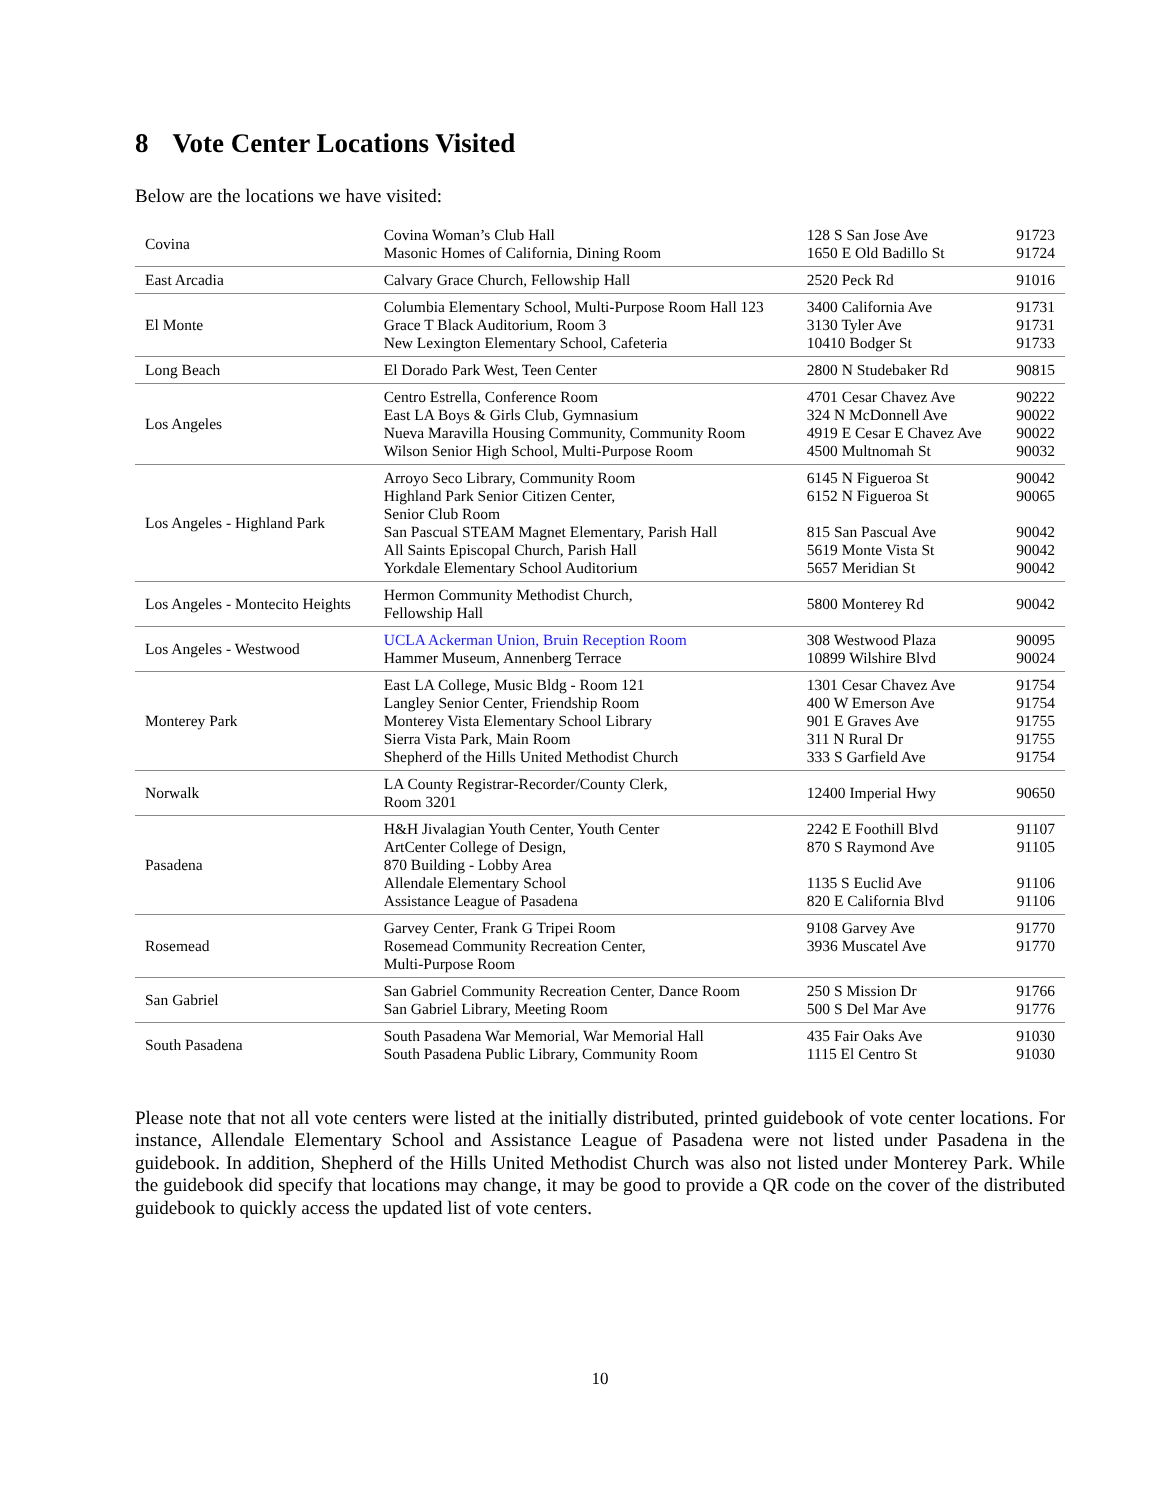8 Vote Center Locations Visited
Below are the locations we have visited:
| Covina | Covina Woman’s Club Hall Masonic Homes of California, Dining Room | 128 S San Jose Ave 1650 E Old Badillo St | 91723 91724 |
| East Arcadia | Calvary Grace Church, Fellowship Hall | 2520 Peck Rd | 91016 |
| El Monte | Columbia Elementary School, Multi-Purpose Room Hall 123 Grace T Black Auditorium, Room 3 New Lexington Elementary School, Cafeteria | 3400 California Ave 3130 Tyler Ave 10410 Bodger St | 91731 91731 91733 |
| Long Beach | El Dorado Park West, Teen Center | 2800 N Studebaker Rd | 90815 |
| Los Angeles | Centro Estrella, Conference Room East LA Boys & Girls Club, Gymnasium Nueva Maravilla Housing Community, Community Room Wilson Senior High School, Multi-Purpose Room | 4701 Cesar Chavez Ave 324 N McDonnell Ave 4919 E Cesar E Chavez Ave 4500 Multnomah St | 90222 90022 90022 90032 |
| Los Angeles - Highland Park | Arroyo Seco Library, Community Room Highland Park Senior Citizen Center, Senior Club Room San Pascual STEAM Magnet Elementary, Parish Hall All Saints Episcopal Church, Parish Hall Yorkdale Elementary School Auditorium | 6145 N Figueroa St 6152 N Figueroa St 815 San Pascual Ave 5619 Monte Vista St 5657 Meridian St | 90042 90065 90042 90042 90042 |
| Los Angeles - Montecito Heights | Hermon Community Methodist Church, Fellowship Hall | 5800 Monterey Rd | 90042 |
| Los Angeles - Westwood | UCLA Ackerman Union, Bruin Reception Room Hammer Museum, Annenberg Terrace | 308 Westwood Plaza 10899 Wilshire Blvd | 90095 90024 |
| Monterey Park | East LA College, Music Bldg - Room 121 Langley Senior Center, Friendship Room Monterey Vista Elementary School Library Sierra Vista Park, Main Room Shepherd of the Hills United Methodist Church | 1301 Cesar Chavez Ave 400 W Emerson Ave 901 E Graves Ave 311 N Rural Dr 333 S Garfield Ave | 91754 91754 91755 91755 91754 |
| Norwalk | LA County Registrar-Recorder/County Clerk, Room 3201 | 12400 Imperial Hwy | 90650 |
| Pasadena | H&H Jivalagian Youth Center, Youth Center ArtCenter College of Design, 870 Building - Lobby Area Allendale Elementary School Assistance League of Pasadena | 2242 E Foothill Blvd 870 S Raymond Ave 1135 S Euclid Ave 820 E California Blvd | 91107 91105 91106 91106 |
| Rosemead | Garvey Center, Frank G Tripei Room Rosemead Community Recreation Center, Multi-Purpose Room | 9108 Garvey Ave 3936 Muscatel Ave | 91770 91770 |
| San Gabriel | San Gabriel Community Recreation Center, Dance Room San Gabriel Library, Meeting Room | 250 S Mission Dr 500 S Del Mar Ave | 91766 91776 |
| South Pasadena | South Pasadena War Memorial, War Memorial Hall South Pasadena Public Library, Community Room | 435 Fair Oaks Ave 1115 El Centro St | 91030 91030 |
Please note that not all vote centers were listed at the initially distributed, printed guidebook of vote center locations. For instance, Allendale Elementary School and Assistance League of Pasadena were not listed under Pasadena in the guidebook. In addition, Shepherd of the Hills United Methodist Church was also not listed under Monterey Park. While the guidebook did specify that locations may change, it may be good to provide a QR code on the cover of the distributed guidebook to quickly access the updated list of vote centers.
10